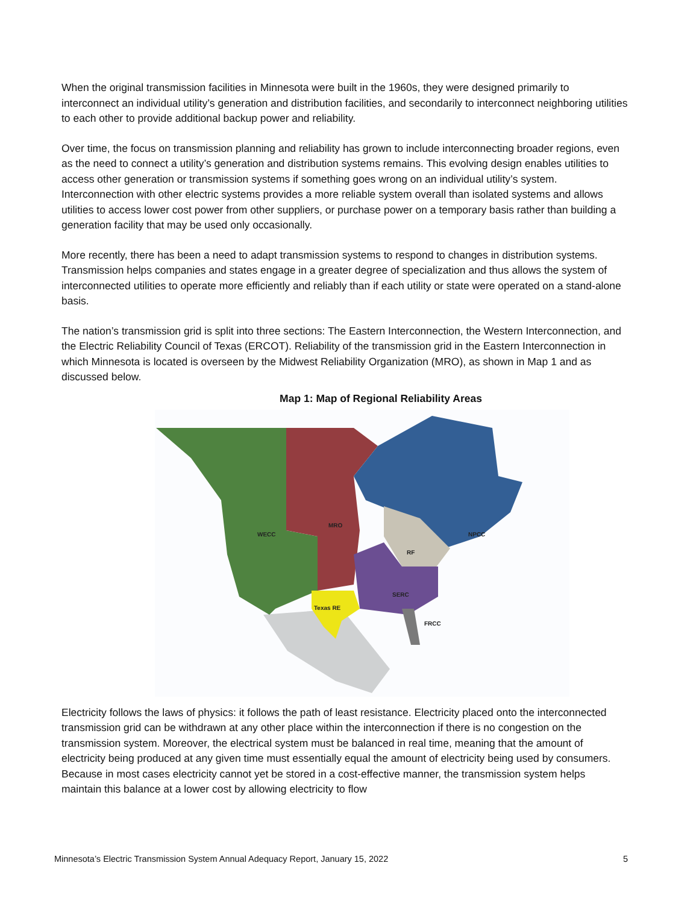When the original transmission facilities in Minnesota were built in the 1960s, they were designed primarily to interconnect an individual utility’s generation and distribution facilities, and secondarily to interconnect neighboring utilities to each other to provide additional backup power and reliability.
Over time, the focus on transmission planning and reliability has grown to include interconnecting broader regions, even as the need to connect a utility’s generation and distribution systems remains. This evolving design enables utilities to access other generation or transmission systems if something goes wrong on an individual utility’s system. Interconnection with other electric systems provides a more reliable system overall than isolated systems and allows utilities to access lower cost power from other suppliers, or purchase power on a temporary basis rather than building a generation facility that may be used only occasionally.
More recently, there has been a need to adapt transmission systems to respond to changes in distribution systems. Transmission helps companies and states engage in a greater degree of specialization and thus allows the system of interconnected utilities to operate more efficiently and reliably than if each utility or state were operated on a stand-alone basis.
The nation’s transmission grid is split into three sections: The Eastern Interconnection, the Western Interconnection, and the Electric Reliability Council of Texas (ERCOT). Reliability of the transmission grid in the Eastern Interconnection in which Minnesota is located is overseen by the Midwest Reliability Organization (MRO), as shown in Map 1 and as discussed below.
Map 1: Map of Regional Reliability Areas
WECC
MRO
NPCC
RF
SERC
Texas RE
FRCC
Electricity follows the laws of physics: it follows the path of least resistance. Electricity placed onto the interconnected transmission grid can be withdrawn at any other place within the interconnection if there is no congestion on the transmission system. Moreover, the electrical system must be balanced in real time, meaning that the amount of electricity being produced at any given time must essentially equal the amount of electricity being used by consumers. Because in most cases electricity cannot yet be stored in a cost-effective manner, the transmission system helps maintain this balance at a lower cost by allowing electricity to flow
Minnesota’s Electric Transmission System Annual Adequacy Report, January 15, 2022 5